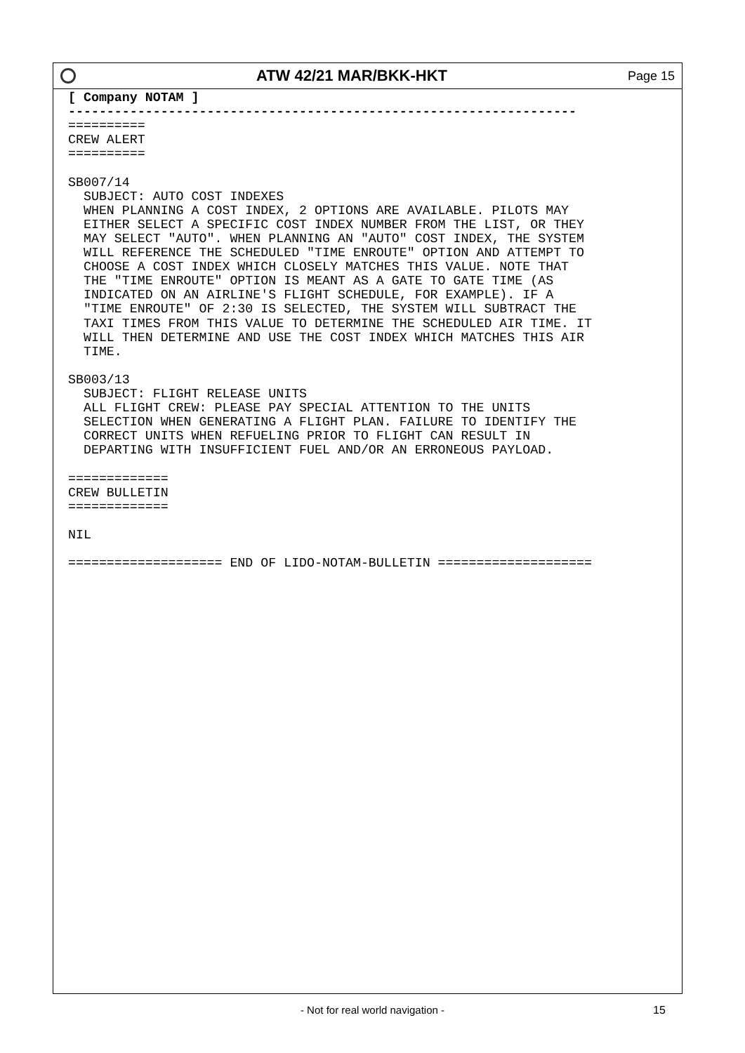ATW 42/21 MAR/BKK-HKT
Page 15
[ Company NOTAM ]
------------------------------------------------------------------
==========
CREW ALERT
==========

SB007/14
  SUBJECT: AUTO COST INDEXES
  WHEN PLANNING A COST INDEX, 2 OPTIONS ARE AVAILABLE. PILOTS MAY
  EITHER SELECT A SPECIFIC COST INDEX NUMBER FROM THE LIST, OR THEY
  MAY SELECT "AUTO". WHEN PLANNING AN "AUTO" COST INDEX, THE SYSTEM
  WILL REFERENCE THE SCHEDULED "TIME ENROUTE" OPTION AND ATTEMPT TO
  CHOOSE A COST INDEX WHICH CLOSELY MATCHES THIS VALUE. NOTE THAT
  THE "TIME ENROUTE" OPTION IS MEANT AS A GATE TO GATE TIME (AS
  INDICATED ON AN AIRLINE'S FLIGHT SCHEDULE, FOR EXAMPLE). IF A
  "TIME ENROUTE" OF 2:30 IS SELECTED, THE SYSTEM WILL SUBTRACT THE
  TAXI TIMES FROM THIS VALUE TO DETERMINE THE SCHEDULED AIR TIME. IT
  WILL THEN DETERMINE AND USE THE COST INDEX WHICH MATCHES THIS AIR
  TIME.

SB003/13
  SUBJECT: FLIGHT RELEASE UNITS
  ALL FLIGHT CREW: PLEASE PAY SPECIAL ATTENTION TO THE UNITS
  SELECTION WHEN GENERATING A FLIGHT PLAN. FAILURE TO IDENTIFY THE
  CORRECT UNITS WHEN REFUELING PRIOR TO FLIGHT CAN RESULT IN
  DEPARTING WITH INSUFFICIENT FUEL AND/OR AN ERRONEOUS PAYLOAD.

=============
CREW BULLETIN
=============

NIL

==================== END OF LIDO-NOTAM-BULLETIN ====================
- Not for real world navigation - 15